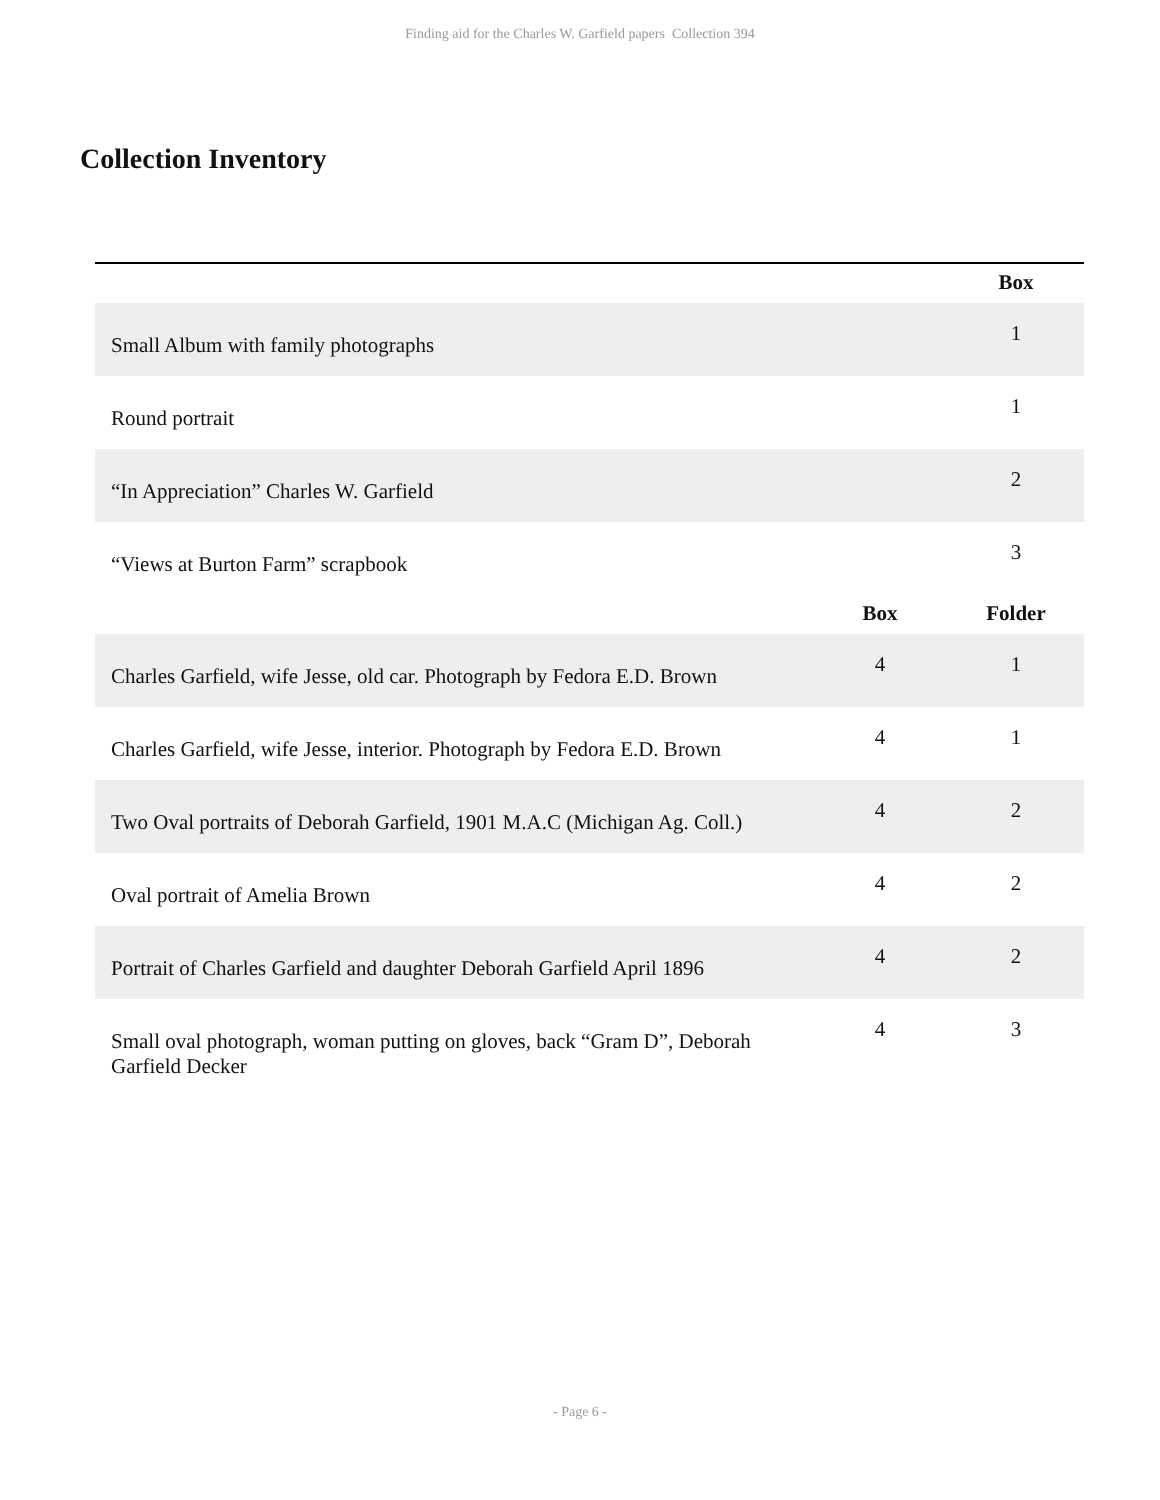Finding aid for the Charles W. Garfield papers Collection 394
Collection Inventory
| | | Box |
| --- | --- | --- |
| Small Album with family photographs | | 1 |
| Round portrait | | 1 |
| “In Appreciation” Charles W. Garfield | | 2 |
| “Views at Burton Farm” scrapbook | | 3 |
| | Box | Folder |
| Charles Garfield, wife Jesse, old car. Photograph by Fedora E.D. Brown | 4 | 1 |
| Charles Garfield, wife Jesse, interior. Photograph by Fedora E.D. Brown | 4 | 1 |
| Two Oval portraits of Deborah Garfield, 1901 M.A.C (Michigan Ag. Coll.) | 4 | 2 |
| Oval portrait of Amelia Brown | 4 | 2 |
| Portrait of Charles Garfield and daughter Deborah Garfield April 1896 | 4 | 2 |
| Small oval photograph, woman putting on gloves, back “Gram D”, Deborah Garfield Decker | 4 | 3 |
- Page 6 -